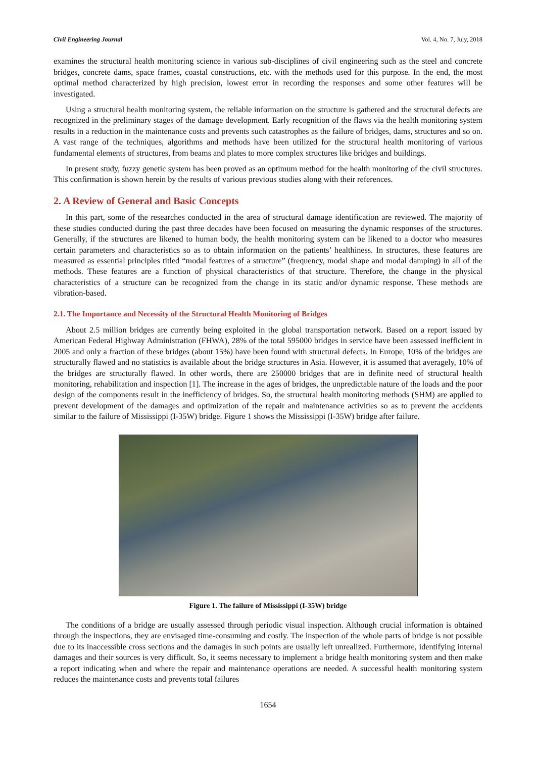Civil Engineering Journal Vol. 4, No. 7, July, 2018
examines the structural health monitoring science in various sub-disciplines of civil engineering such as the steel and concrete bridges, concrete dams, space frames, coastal constructions, etc. with the methods used for this purpose. In the end, the most optimal method characterized by high precision, lowest error in recording the responses and some other features will be investigated.
Using a structural health monitoring system, the reliable information on the structure is gathered and the structural defects are recognized in the preliminary stages of the damage development. Early recognition of the flaws via the health monitoring system results in a reduction in the maintenance costs and prevents such catastrophes as the failure of bridges, dams, structures and so on. A vast range of the techniques, algorithms and methods have been utilized for the structural health monitoring of various fundamental elements of structures, from beams and plates to more complex structures like bridges and buildings.
In present study, fuzzy genetic system has been proved as an optimum method for the health monitoring of the civil structures. This confirmation is shown herein by the results of various previous studies along with their references.
2. A Review of General and Basic Concepts
In this part, some of the researches conducted in the area of structural damage identification are reviewed. The majority of these studies conducted during the past three decades have been focused on measuring the dynamic responses of the structures. Generally, if the structures are likened to human body, the health monitoring system can be likened to a doctor who measures certain parameters and characteristics so as to obtain information on the patients’ healthiness. In structures, these features are measured as essential principles titled “modal features of a structure” (frequency, modal shape and modal damping) in all of the methods. These features are a function of physical characteristics of that structure. Therefore, the change in the physical characteristics of a structure can be recognized from the change in its static and/or dynamic response. These methods are vibration-based.
2.1. The Importance and Necessity of the Structural Health Monitoring of Bridges
About 2.5 million bridges are currently being exploited in the global transportation network. Based on a report issued by American Federal Highway Administration (FHWA), 28% of the total 595000 bridges in service have been assessed inefficient in 2005 and only a fraction of these bridges (about 15%) have been found with structural defects. In Europe, 10% of the bridges are structurally flawed and no statistics is available about the bridge structures in Asia. However, it is assumed that averagely, 10% of the bridges are structurally flawed. In other words, there are 250000 bridges that are in definite need of structural health monitoring, rehabilitation and inspection [1]. The increase in the ages of bridges, the unpredictable nature of the loads and the poor design of the components result in the inefficiency of bridges. So, the structural health monitoring methods (SHM) are applied to prevent development of the damages and optimization of the repair and maintenance activities so as to prevent the accidents similar to the failure of Mississippi (I-35W) bridge. Figure 1 shows the Mississippi (I-35W) bridge after failure.
Figure 1. The failure of Mississippi (I-35W) bridge
The conditions of a bridge are usually assessed through periodic visual inspection. Although crucial information is obtained through the inspections, they are envisaged time-consuming and costly. The inspection of the whole parts of bridge is not possible due to its inaccessible cross sections and the damages in such points are usually left unrealized. Furthermore, identifying internal damages and their sources is very difficult. So, it seems necessary to implement a bridge health monitoring system and then make a report indicating when and where the repair and maintenance operations are needed. A successful health monitoring system reduces the maintenance costs and prevents total failures
1654